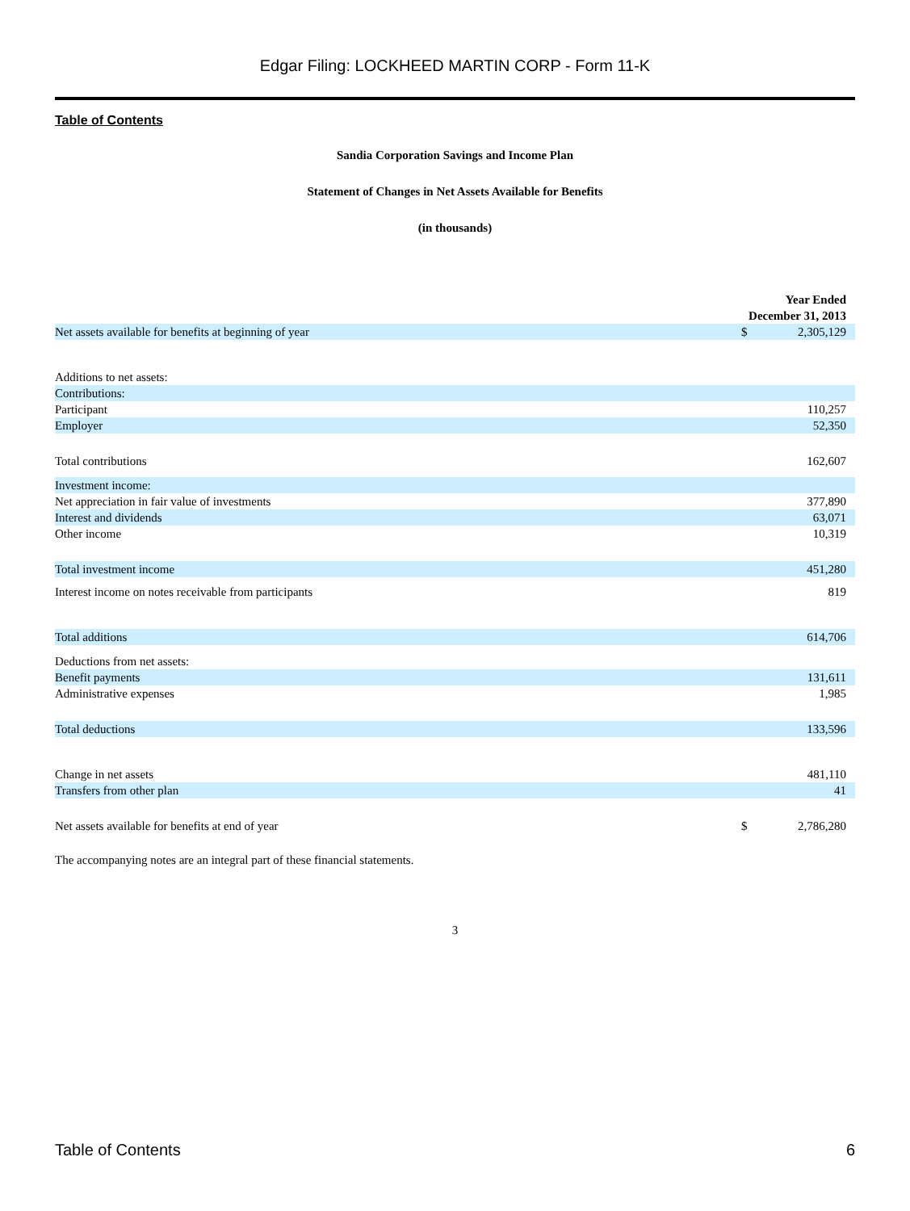Edgar Filing: LOCKHEED MARTIN CORP - Form 11-K
Table of Contents
Sandia Corporation Savings and Income Plan
Statement of Changes in Net Assets Available for Benefits
(in thousands)
| | Year Ended December 31, 2013 | |
| Net assets available for benefits at beginning of year | $ | 2,305,129 |
| Additions to net assets: | | |
| Contributions: | | |
| Participant | | 110,257 |
| Employer | | 52,350 |
| Total contributions | | 162,607 |
| Investment income: | | |
| Net appreciation in fair value of investments | | 377,890 |
| Interest and dividends | | 63,071 |
| Other income | | 10,319 |
| Total investment income | | 451,280 |
| Interest income on notes receivable from participants | | 819 |
| Total additions | | 614,706 |
| Deductions from net assets: | | |
| Benefit payments | | 131,611 |
| Administrative expenses | | 1,985 |
| Total deductions | | 133,596 |
| Change in net assets | | 481,110 |
| Transfers from other plan | | 41 |
| Net assets available for benefits at end of year | $ | 2,786,280 |
The accompanying notes are an integral part of these financial statements.
3
Table of Contents 6